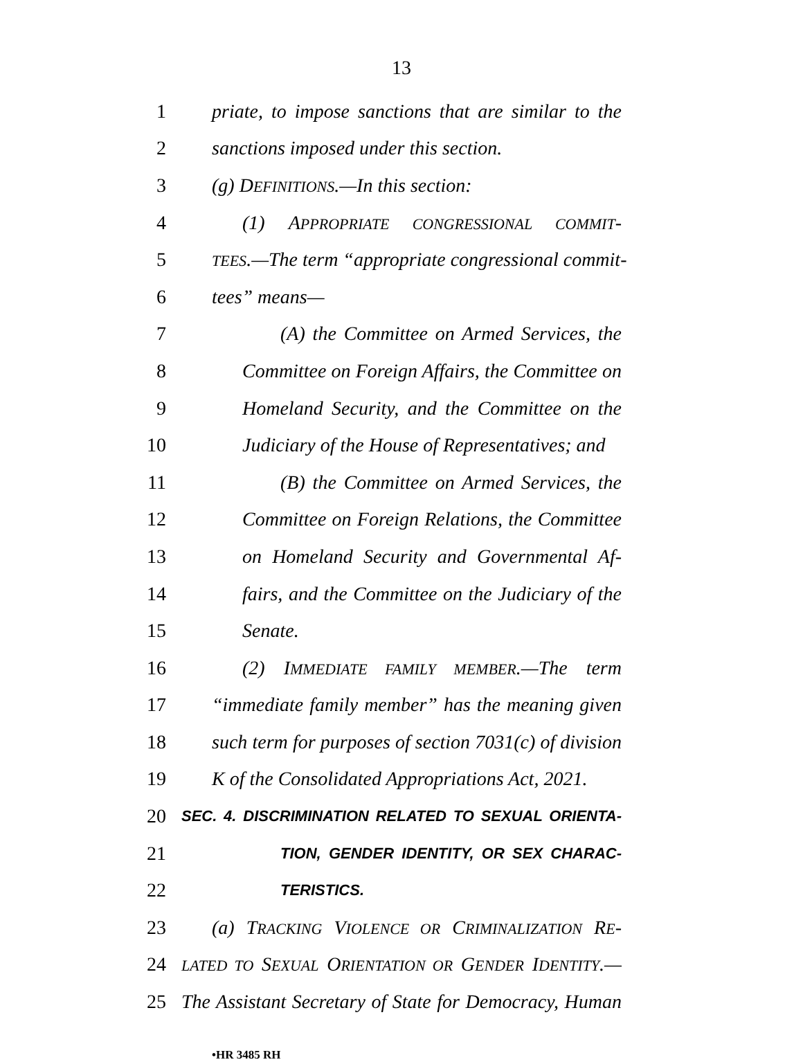13
1 priate, to impose sanctions that are similar to the
2 sanctions imposed under this section.
3 (g) DEFINITIONS.—In this section:
4 (1) APPROPRIATE CONGRESSIONAL COMMIT-
5 TEES.—The term “appropriate congressional commit-
6 tees” means—
7 (A) the Committee on Armed Services, the
8 Committee on Foreign Affairs, the Committee on
9 Homeland Security, and the Committee on the
10 Judiciary of the House of Representatives; and
11 (B) the Committee on Armed Services, the
12 Committee on Foreign Relations, the Committee
13 on Homeland Security and Governmental Af-
14 fairs, and the Committee on the Judiciary of the
15 Senate.
16 (2) IMMEDIATE FAMILY MEMBER.—The term
17 “immediate family member” has the meaning given
18 such term for purposes of section 7031(c) of division
19 K of the Consolidated Appropriations Act, 2021.
20 SEC. 4. DISCRIMINATION RELATED TO SEXUAL ORIENTA-
21 TION, GENDER IDENTITY, OR SEX CHARAC-
22 TERISTICS.
23 (a) TRACKING VIOLENCE OR CRIMINALIZATION RE-
24 LATED TO SEXUAL ORIENTATION OR GENDER IDENTITY.—
25 The Assistant Secretary of State for Democracy, Human
•HR 3485 RH